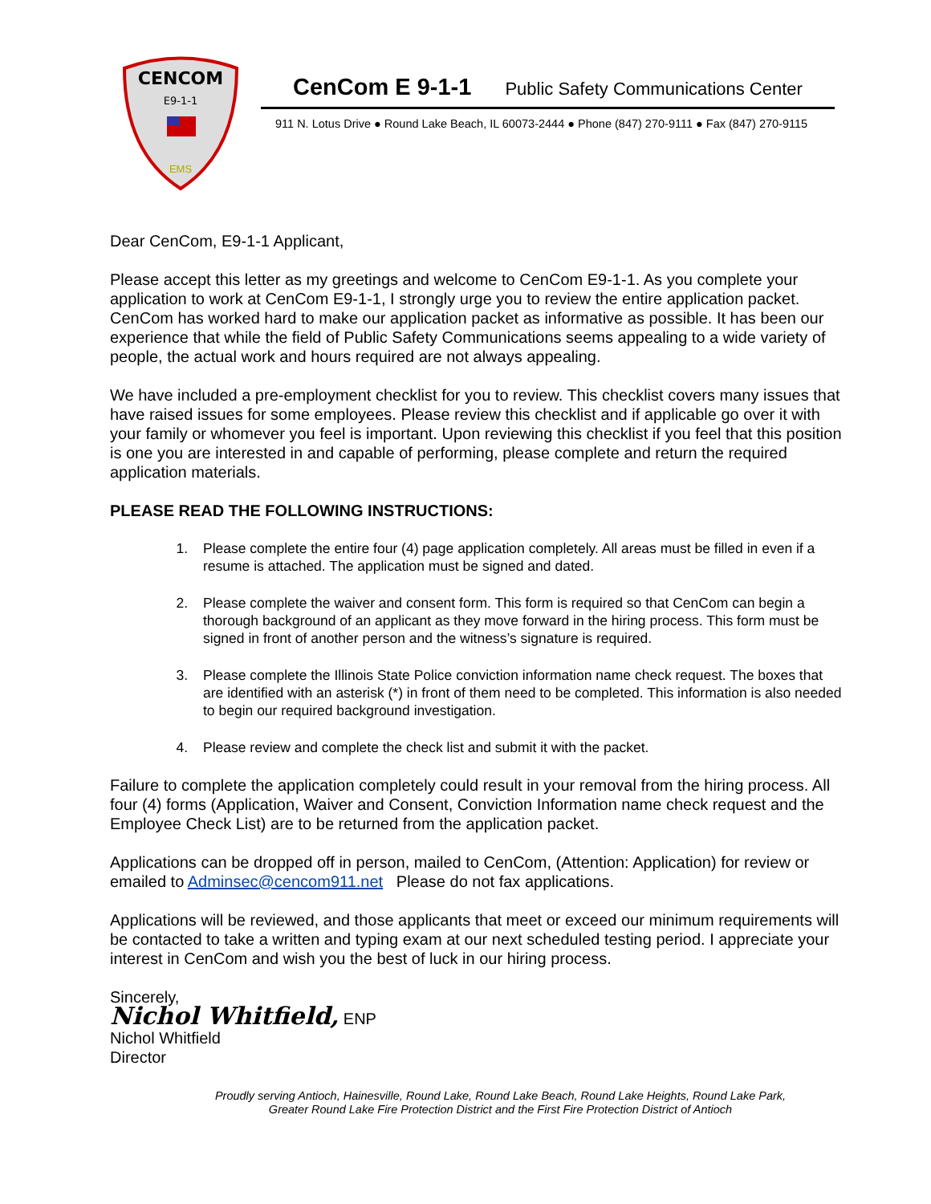CENCOM
E9-1-1
EMS
CenCom E 9-1-1 Public Safety Communications Center
911 N. Lotus Drive ● Round Lake Beach, IL 60073-2444 ● Phone (847) 270-9111 ● Fax (847) 270-9115
Dear CenCom, E9-1-1 Applicant,
Please accept this letter as my greetings and welcome to CenCom E9-1-1. As you complete your application to work at CenCom E9-1-1, I strongly urge you to review the entire application packet. CenCom has worked hard to make our application packet as informative as possible. It has been our experience that while the field of Public Safety Communications seems appealing to a wide variety of people, the actual work and hours required are not always appealing.
We have included a pre-employment checklist for you to review. This checklist covers many issues that have raised issues for some employees. Please review this checklist and if applicable go over it with your family or whomever you feel is important. Upon reviewing this checklist if you feel that this position is one you are interested in and capable of performing, please complete and return the required application materials.
PLEASE READ THE FOLLOWING INSTRUCTIONS:
1. Please complete the entire four (4) page application completely. All areas must be filled in even if a resume is attached. The application must be signed and dated.
2. Please complete the waiver and consent form. This form is required so that CenCom can begin a thorough background of an applicant as they move forward in the hiring process. This form must be signed in front of another person and the witness’s signature is required.
3. Please complete the Illinois State Police conviction information name check request. The boxes that are identified with an asterisk (*) in front of them need to be completed. This information is also needed to begin our required background investigation.
4. Please review and complete the check list and submit it with the packet.
Failure to complete the application completely could result in your removal from the hiring process. All four (4) forms (Application, Waiver and Consent, Conviction Information name check request and the Employee Check List) are to be returned from the application packet.
Applications can be dropped off in person, mailed to CenCom, (Attention: Application) for review or emailed to Adminsec@cencom911.net Please do not fax applications.
Applications will be reviewed, and those applicants that meet or exceed our minimum requirements will be contacted to take a written and typing exam at our next scheduled testing period. I appreciate your interest in CenCom and wish you the best of luck in our hiring process.
Sincerely,
Nichol Whitfield, ENP
Nichol Whitfield
Director
Proudly serving Antioch, Hainesville, Round Lake, Round Lake Beach, Round Lake Heights, Round Lake Park,
Greater Round Lake Fire Protection District and the First Fire Protection District of Antioch